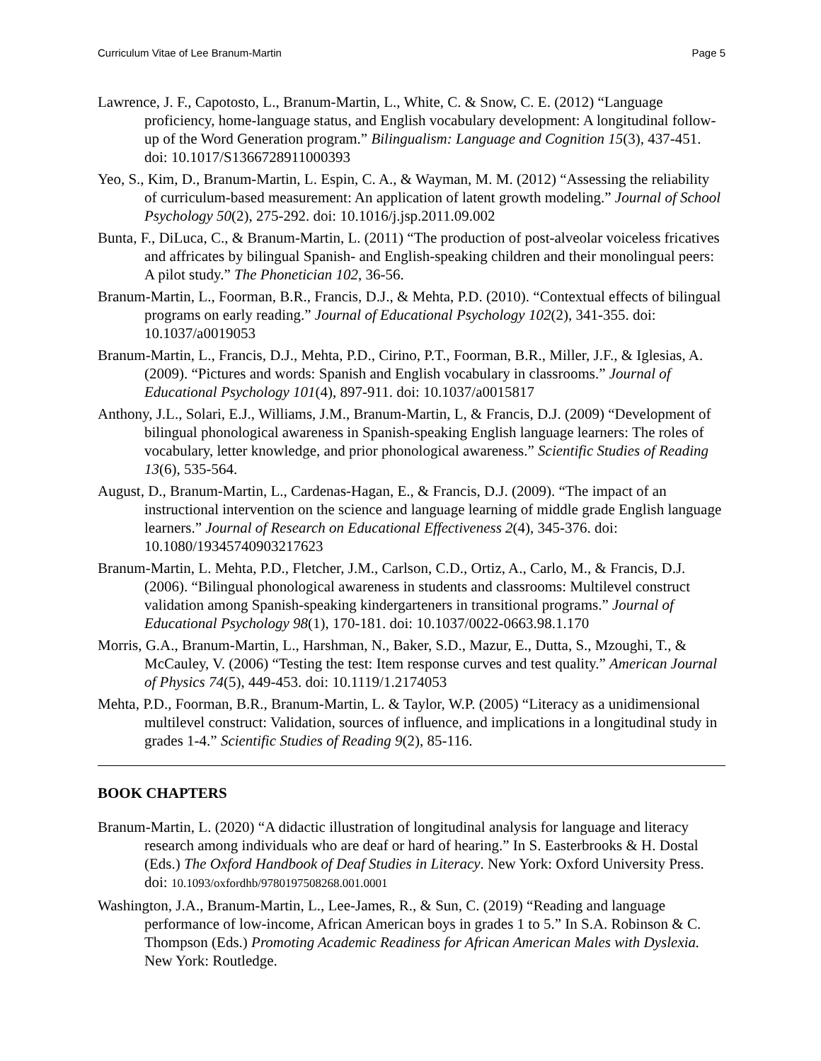Curriculum Vitae of Lee Branum-Martin Page 5
Lawrence, J. F., Capotosto, L., Branum-Martin, L., White, C. & Snow, C. E. (2012) “Language proficiency, home-language status, and English vocabulary development: A longitudinal follow-up of the Word Generation program.” Bilingualism: Language and Cognition 15(3), 437-451. doi: 10.1017/S1366728911000393
Yeo, S., Kim, D., Branum-Martin, L. Espin, C. A., & Wayman, M. M. (2012) “Assessing the reliability of curriculum-based measurement: An application of latent growth modeling.” Journal of School Psychology 50(2), 275-292. doi: 10.1016/j.jsp.2011.09.002
Bunta, F., DiLuca, C., & Branum-Martin, L. (2011) “The production of post-alveolar voiceless fricatives and affricates by bilingual Spanish- and English-speaking children and their monolingual peers: A pilot study.” The Phonetician 102, 36-56.
Branum-Martin, L., Foorman, B.R., Francis, D.J., & Mehta, P.D. (2010). “Contextual effects of bilingual programs on early reading.” Journal of Educational Psychology 102(2), 341-355. doi: 10.1037/a0019053
Branum-Martin, L., Francis, D.J., Mehta, P.D., Cirino, P.T., Foorman, B.R., Miller, J.F., & Iglesias, A. (2009). “Pictures and words: Spanish and English vocabulary in classrooms.” Journal of Educational Psychology 101(4), 897-911. doi: 10.1037/a0015817
Anthony, J.L., Solari, E.J., Williams, J.M., Branum-Martin, L, & Francis, D.J. (2009) “Development of bilingual phonological awareness in Spanish-speaking English language learners: The roles of vocabulary, letter knowledge, and prior phonological awareness.” Scientific Studies of Reading 13(6), 535-564.
August, D., Branum-Martin, L., Cardenas-Hagan, E., & Francis, D.J. (2009). “The impact of an instructional intervention on the science and language learning of middle grade English language learners.” Journal of Research on Educational Effectiveness 2(4), 345-376. doi: 10.1080/19345740903217623
Branum-Martin, L. Mehta, P.D., Fletcher, J.M., Carlson, C.D., Ortiz, A., Carlo, M., & Francis, D.J. (2006). “Bilingual phonological awareness in students and classrooms: Multilevel construct validation among Spanish-speaking kindergarteners in transitional programs.” Journal of Educational Psychology 98(1), 170-181. doi: 10.1037/0022-0663.98.1.170
Morris, G.A., Branum-Martin, L., Harshman, N., Baker, S.D., Mazur, E., Dutta, S., Mzoughi, T., & McCauley, V. (2006) “Testing the test: Item response curves and test quality.” American Journal of Physics 74(5), 449-453. doi: 10.1119/1.2174053
Mehta, P.D., Foorman, B.R., Branum-Martin, L. & Taylor, W.P. (2005) “Literacy as a unidimensional multilevel construct: Validation, sources of influence, and implications in a longitudinal study in grades 1-4.” Scientific Studies of Reading 9(2), 85-116.
BOOK CHAPTERS
Branum-Martin, L. (2020) “A didactic illustration of longitudinal analysis for language and literacy research among individuals who are deaf or hard of hearing.” In S. Easterbrooks & H. Dostal (Eds.) The Oxford Handbook of Deaf Studies in Literacy. New York: Oxford University Press. doi: 10.1093/oxfordhb/9780197508268.001.0001
Washington, J.A., Branum-Martin, L., Lee-James, R., & Sun, C. (2019) “Reading and language performance of low-income, African American boys in grades 1 to 5.” In S.A. Robinson & C. Thompson (Eds.) Promoting Academic Readiness for African American Males with Dyslexia. New York: Routledge.